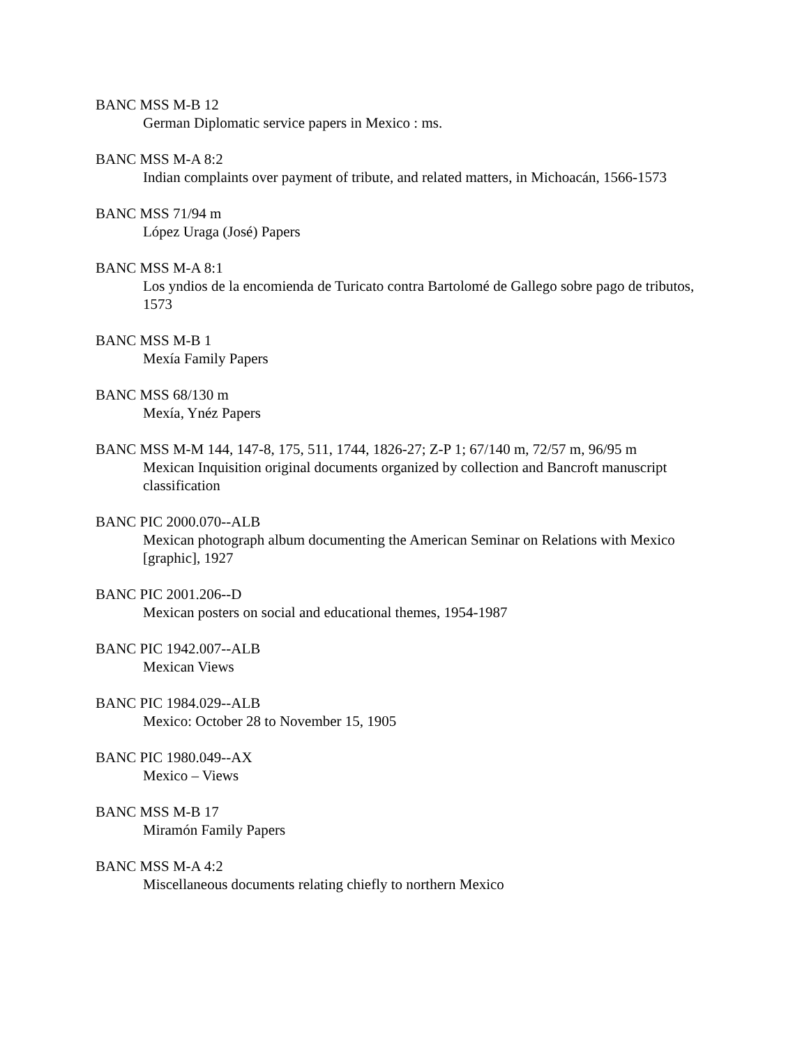BANC MSS M-B 12
German Diplomatic service papers in Mexico : ms.
BANC MSS M-A 8:2
Indian complaints over payment of tribute, and related matters, in Michoacán, 1566-1573
BANC MSS 71/94 m
López Uraga (José) Papers
BANC MSS M-A 8:1
Los yndios de la encomienda de Turicato contra Bartolomé de Gallego sobre pago de tributos, 1573
BANC MSS M-B 1
Mexía Family Papers
BANC MSS 68/130 m
Mexía, Ynéz Papers
BANC MSS M-M 144, 147-8, 175, 511, 1744, 1826-27; Z-P 1; 67/140 m, 72/57 m, 96/95 m
Mexican Inquisition original documents organized by collection and Bancroft manuscript classification
BANC PIC 2000.070--ALB
Mexican photograph album documenting the American Seminar on Relations with Mexico [graphic], 1927
BANC PIC 2001.206--D
Mexican posters on social and educational themes, 1954-1987
BANC PIC 1942.007--ALB
Mexican Views
BANC PIC 1984.029--ALB
Mexico: October 28 to November 15, 1905
BANC PIC 1980.049--AX
Mexico – Views
BANC MSS M-B 17
Miramón Family Papers
BANC MSS M-A 4:2
Miscellaneous documents relating chiefly to northern Mexico